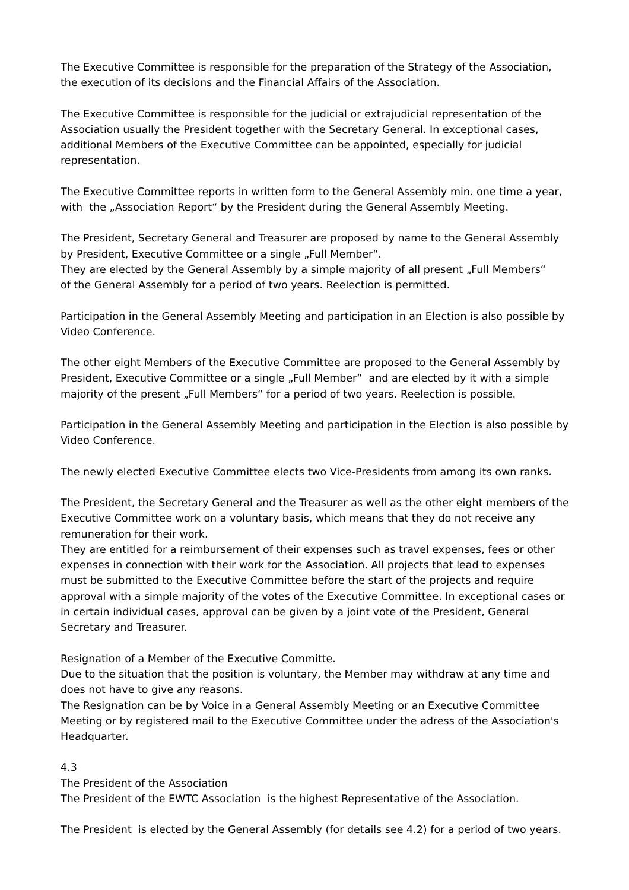The Executive Committee is responsible for the preparation of the Strategy of the Association,
the execution of its decisions and the Financial Affairs of the Association.
The Executive Committee is responsible for the judicial or extrajudicial representation of the Association usually the President together with the Secretary General. In exceptional cases, additional Members of the Executive Committee can be appointed, especially for judicial representation.
The Executive Committee reports in written form to the General Assembly min. one time a year, with the „Association Report“ by the President during the General Assembly Meeting.
The President, Secretary General and Treasurer are proposed by name to the General Assembly by President, Executive Committee or a single „Full Member“.
They are elected by the General Assembly by a simple majority of all present „Full Members“
of the General Assembly for a period of two years. Reelection is permitted.
Participation in the General Assembly Meeting and participation in an Election is also possible by Video Conference.
The other eight Members of the Executive Committee are proposed to the General Assembly by President, Executive Committee or a single „Full Member“ and are elected by it with a simple majority of the present „Full Members“ for a period of two years. Reelection is possible.
Participation in the General Assembly Meeting and participation in the Election is also possible by Video Conference.
The newly elected Executive Committee elects two Vice-Presidents from among its own ranks.
The President, the Secretary General and the Treasurer as well as the other eight members of the Executive Committee work on a voluntary basis, which means that they do not receive any remuneration for their work.
They are entitled for a reimbursement of their expenses such as travel expenses, fees or other expenses in connection with their work for the Association. All projects that lead to expenses must be submitted to the Executive Committee before the start of the projects and require approval with a simple majority of the votes of the Executive Committee. In exceptional cases or in certain individual cases, approval can be given by a joint vote of the President, General Secretary and Treasurer.
Resignation of a Member of the Executive Committe.
Due to the situation that the position is voluntary, the Member may withdraw at any time and does not have to give any reasons.
The Resignation can be by Voice in a General Assembly Meeting or an Executive Committee Meeting or by registered mail to the Executive Committee under the adress of the Association's Headquarter.
4.3
The President of the Association
The President of the EWTC Association is the highest Representative of the Association.
The President is elected by the General Assembly (for details see 4.2) for a period of two years.